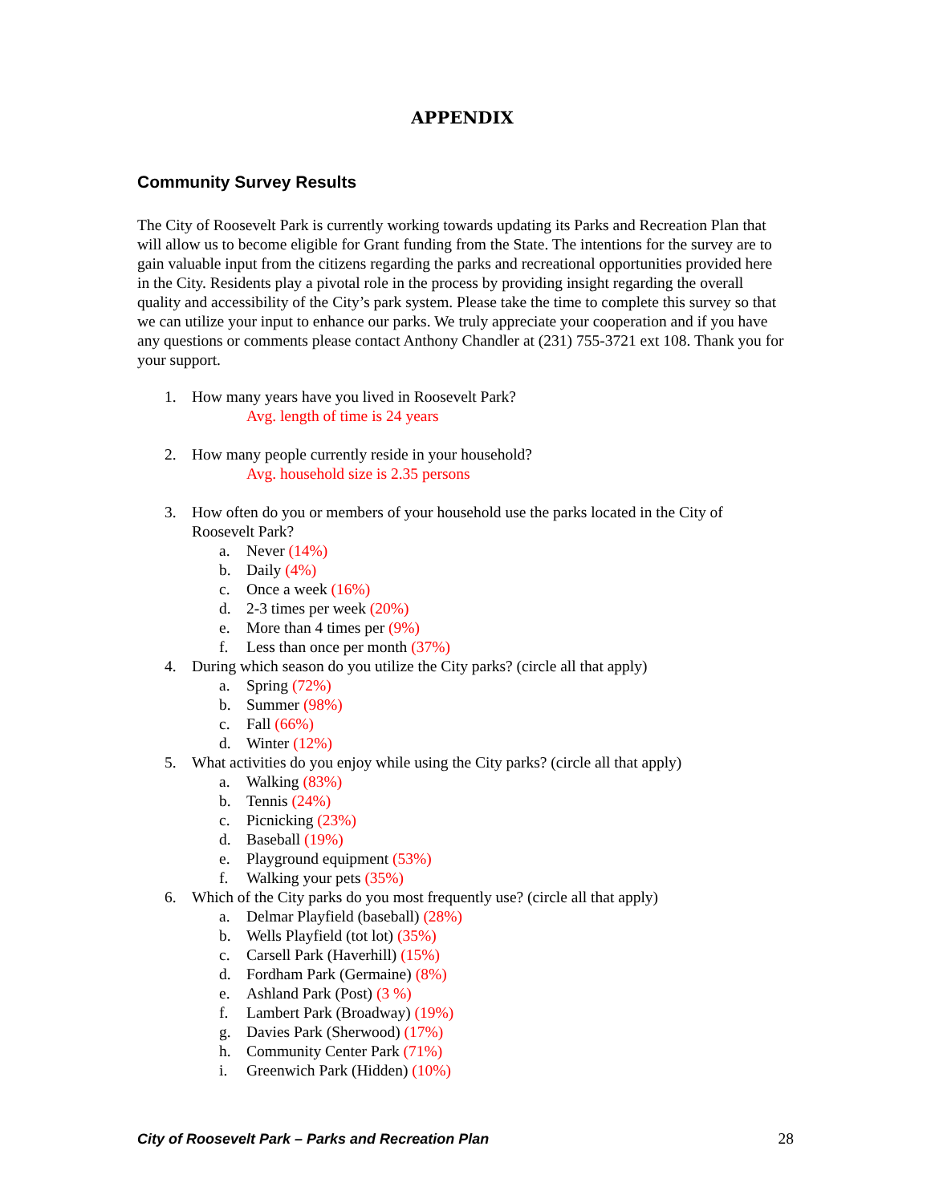APPENDIX
Community Survey Results
The City of Roosevelt Park is currently working towards updating its Parks and Recreation Plan that will allow us to become eligible for Grant funding from the State. The intentions for the survey are to gain valuable input from the citizens regarding the parks and recreational opportunities provided here in the City. Residents play a pivotal role in the process by providing insight regarding the overall quality and accessibility of the City’s park system. Please take the time to complete this survey so that we can utilize your input to enhance our parks. We truly appreciate your cooperation and if you have any questions or comments please contact Anthony Chandler at (231) 755-3721 ext 108. Thank you for your support.
1. How many years have you lived in Roosevelt Park?
Avg. length of time is 24 years
2. How many people currently reside in your household?
Avg. household size is 2.35 persons
3. How often do you or members of your household use the parks located in the City of Roosevelt Park?
a. Never (14%)
b. Daily (4%)
c. Once a week (16%)
d. 2-3 times per week (20%)
e. More than 4 times per (9%)
f. Less than once per month (37%)
4. During which season do you utilize the City parks? (circle all that apply)
a. Spring (72%)
b. Summer (98%)
c. Fall (66%)
d. Winter (12%)
5. What activities do you enjoy while using the City parks? (circle all that apply)
a. Walking (83%)
b. Tennis (24%)
c. Picnicking (23%)
d. Baseball (19%)
e. Playground equipment (53%)
f. Walking your pets (35%)
6. Which of the City parks do you most frequently use? (circle all that apply)
a. Delmar Playfield (baseball) (28%)
b. Wells Playfield (tot lot) (35%)
c. Carsell Park (Haverhill) (15%)
d. Fordham Park (Germaine) (8%)
e. Ashland Park (Post) (3 %)
f. Lambert Park (Broadway) (19%)
g. Davies Park (Sherwood) (17%)
h. Community Center Park (71%)
i. Greenwich Park (Hidden) (10%)
City of Roosevelt Park – Parks and Recreation Plan 28